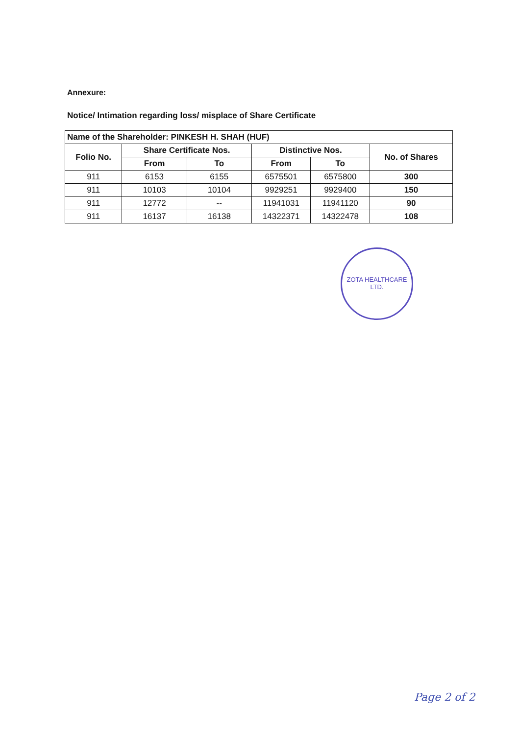Annexure:
Notice/ Intimation regarding loss/ misplace of Share Certificate
| Name of the Shareholder: PINKESH H. SHAH (HUF) | | | | | |
| Folio No. | Share Certificate Nos. | | Distinctive Nos. | | No. of Shares |
| | From | To | From | To | |
| 911 | 6153 | 6155 | 6575501 | 6575800 | 300 |
| 911 | 10103 | 10104 | 9929251 | 9929400 | 150 |
| 911 | 12772 | -- | 11941031 | 11941120 | 90 |
| 911 | 16137 | 16138 | 14322371 | 14322478 | 108 |
ZOTA HEALTHCARE LTD.
Page 2 of 2